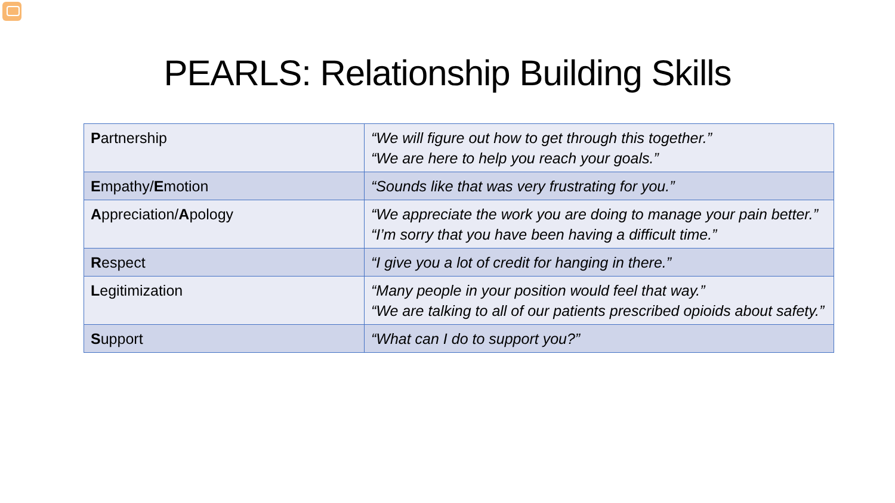PEARLS: Relationship Building Skills
| P artnership | “We will figure out how to get through this together.” “We are here to help you reach your goals.” |
| E mpathy/ E motion | “Sounds like that was very frustrating for you.” |
| A ppreciation/ A pology | “We appreciate the work you are doing to manage your pain better.” “I’m sorry that you have been having a difficult time.” |
| R espect | “I give you a lot of credit for hanging in there.” |
| L egitimization | “Many people in your position would feel that way.” “We are talking to all of our patients prescribed opioids about safety.” |
| S upport | “What can I do to support you?” |